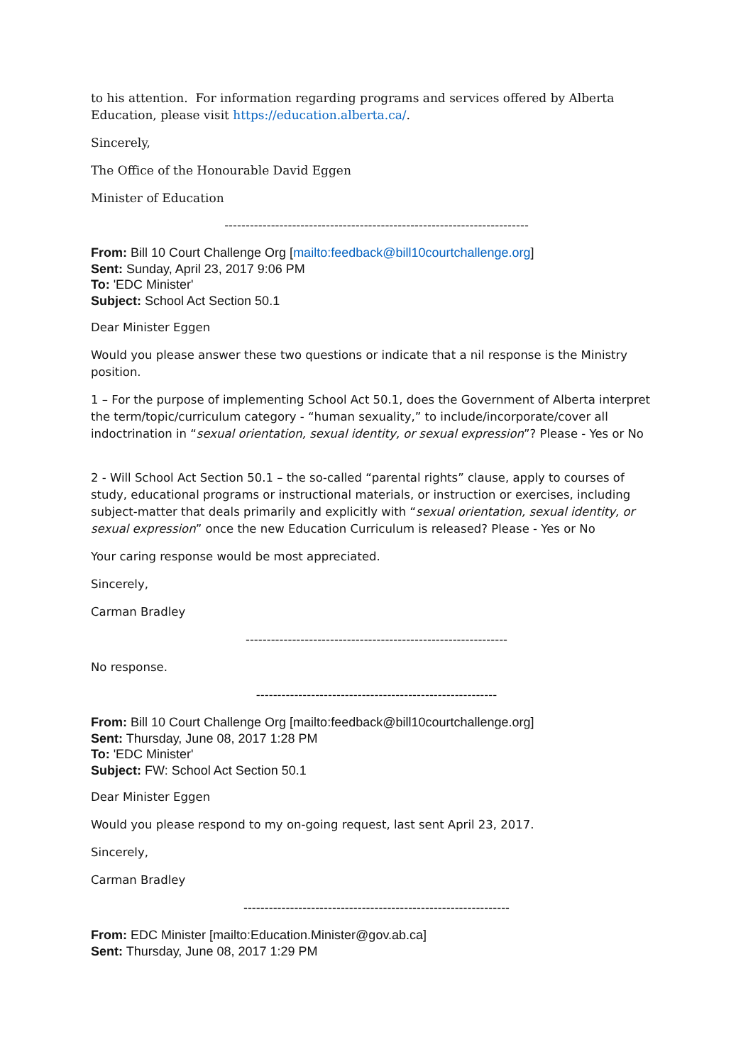to his attention. For information regarding programs and services offered by Alberta Education, please visit https://education.alberta.ca/.
Sincerely,
The Office of the Honourable David Eggen
Minister of Education
------------------------------------------------------------------------
From: Bill 10 Court Challenge Org [mailto:feedback@bill10courtchallenge.org]
Sent: Sunday, April 23, 2017 9:06 PM
To: 'EDC Minister'
Subject: School Act Section 50.1
Dear Minister Eggen
Would you please answer these two questions or indicate that a nil response is the Ministry position.
1 – For the purpose of implementing School Act 50.1, does the Government of Alberta interpret the term/topic/curriculum category - “human sexuality,” to include/incorporate/cover all indoctrination in “sexual orientation, sexual identity, or sexual expression”? Please - Yes or No
2 - Will School Act Section 50.1 – the so-called “parental rights” clause, apply to courses of study, educational programs or instructional materials, or instruction or exercises, including subject-matter that deals primarily and explicitly with “sexual orientation, sexual identity, or sexual expression” once the new Education Curriculum is released? Please - Yes or No
Your caring response would be most appreciated.
Sincerely,
Carman Bradley
--------------------------------------------------------------
No response.
---------------------------------------------------------
From: Bill 10 Court Challenge Org [mailto:feedback@bill10courtchallenge.org]
Sent: Thursday, June 08, 2017 1:28 PM
To: 'EDC Minister'
Subject: FW: School Act Section 50.1
Dear Minister Eggen
Would you please respond to my on-going request, last sent April 23, 2017.
Sincerely,
Carman Bradley
---------------------------------------------------------------
From: EDC Minister [mailto:Education.Minister@gov.ab.ca]
Sent: Thursday, June 08, 2017 1:29 PM